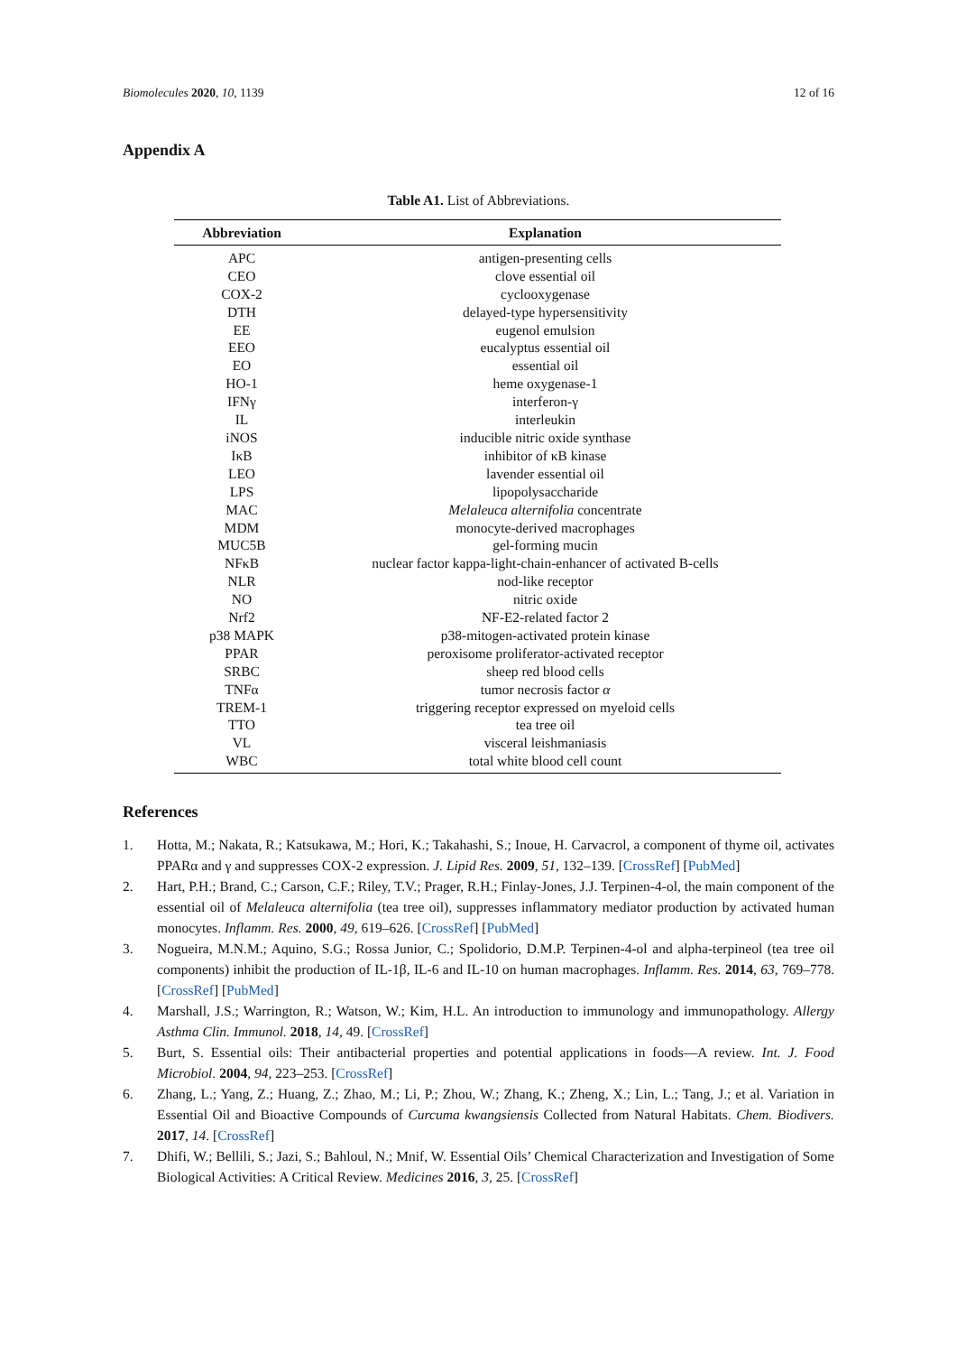Biomolecules 2020, 10, 1139 12 of 16
Appendix A
Table A1. List of Abbreviations.
| Abbreviation | Explanation |
| --- | --- |
| APC | antigen-presenting cells |
| CEO | clove essential oil |
| COX-2 | cyclooxygenase |
| DTH | delayed-type hypersensitivity |
| EE | eugenol emulsion |
| EEO | eucalyptus essential oil |
| EO | essential oil |
| HO-1 | heme oxygenase-1 |
| IFNγ | interferon-γ |
| IL | interleukin |
| iNOS | inducible nitric oxide synthase |
| IκB | inhibitor of κB kinase |
| LEO | lavender essential oil |
| LPS | lipopolysaccharide |
| MAC | Melaleuca alternifolia concentrate |
| MDM | monocyte-derived macrophages |
| MUC5B | gel-forming mucin |
| NFκB | nuclear factor kappa-light-chain-enhancer of activated B-cells |
| NLR | nod-like receptor |
| NO | nitric oxide |
| Nrf2 | NF-E2-related factor 2 |
| p38 MAPK | p38-mitogen-activated protein kinase |
| PPAR | peroxisome proliferator-activated receptor |
| SRBC | sheep red blood cells |
| TNFα | tumor necrosis factor α |
| TREM-1 | triggering receptor expressed on myeloid cells |
| TTO | tea tree oil |
| VL | visceral leishmaniasis |
| WBC | total white blood cell count |
References
1. Hotta, M.; Nakata, R.; Katsukawa, M.; Hori, K.; Takahashi, S.; Inoue, H. Carvacrol, a component of thyme oil, activates PPARα and γ and suppresses COX-2 expression. J. Lipid Res. 2009, 51, 132–139. [CrossRef] [PubMed]
2. Hart, P.H.; Brand, C.; Carson, C.F.; Riley, T.V.; Prager, R.H.; Finlay-Jones, J.J. Terpinen-4-ol, the main component of the essential oil of Melaleuca alternifolia (tea tree oil), suppresses inflammatory mediator production by activated human monocytes. Inflamm. Res. 2000, 49, 619–626. [CrossRef] [PubMed]
3. Nogueira, M.N.M.; Aquino, S.G.; Rossa Junior, C.; Spolidorio, D.M.P. Terpinen-4-ol and alpha-terpineol (tea tree oil components) inhibit the production of IL-1β, IL-6 and IL-10 on human macrophages. Inflamm. Res. 2014, 63, 769–778. [CrossRef] [PubMed]
4. Marshall, J.S.; Warrington, R.; Watson, W.; Kim, H.L. An introduction to immunology and immunopathology. Allergy Asthma Clin. Immunol. 2018, 14, 49. [CrossRef]
5. Burt, S. Essential oils: Their antibacterial properties and potential applications in foods—A review. Int. J. Food Microbiol. 2004, 94, 223–253. [CrossRef]
6. Zhang, L.; Yang, Z.; Huang, Z.; Zhao, M.; Li, P.; Zhou, W.; Zhang, K.; Zheng, X.; Lin, L.; Tang, J.; et al. Variation in Essential Oil and Bioactive Compounds of Curcuma kwangsiensis Collected from Natural Habitats. Chem. Biodivers. 2017, 14. [CrossRef]
7. Dhifi, W.; Bellili, S.; Jazi, S.; Bahloul, N.; Mnif, W. Essential Oils’ Chemical Characterization and Investigation of Some Biological Activities: A Critical Review. Medicines 2016, 3, 25. [CrossRef]